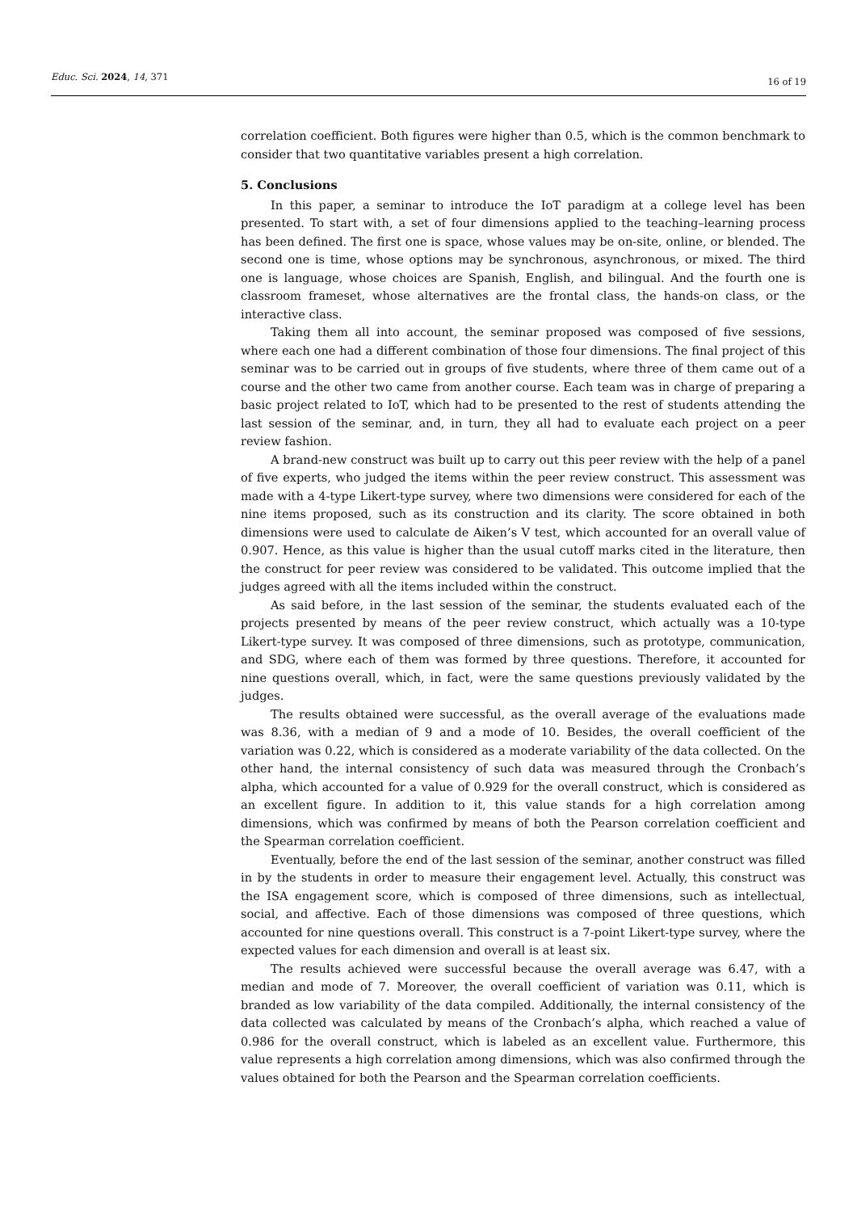Educ. Sci. 2024, 14, 371 16 of 19
correlation coefficient. Both figures were higher than 0.5, which is the common benchmark to consider that two quantitative variables present a high correlation.
5. Conclusions
In this paper, a seminar to introduce the IoT paradigm at a college level has been presented. To start with, a set of four dimensions applied to the teaching–learning process has been defined. The first one is space, whose values may be on-site, online, or blended. The second one is time, whose options may be synchronous, asynchronous, or mixed. The third one is language, whose choices are Spanish, English, and bilingual. And the fourth one is classroom frameset, whose alternatives are the frontal class, the hands-on class, or the interactive class.
Taking them all into account, the seminar proposed was composed of five sessions, where each one had a different combination of those four dimensions. The final project of this seminar was to be carried out in groups of five students, where three of them came out of a course and the other two came from another course. Each team was in charge of preparing a basic project related to IoT, which had to be presented to the rest of students attending the last session of the seminar, and, in turn, they all had to evaluate each project on a peer review fashion.
A brand-new construct was built up to carry out this peer review with the help of a panel of five experts, who judged the items within the peer review construct. This assessment was made with a 4-type Likert-type survey, where two dimensions were considered for each of the nine items proposed, such as its construction and its clarity. The score obtained in both dimensions were used to calculate de Aiken’s V test, which accounted for an overall value of 0.907. Hence, as this value is higher than the usual cutoff marks cited in the literature, then the construct for peer review was considered to be validated. This outcome implied that the judges agreed with all the items included within the construct.
As said before, in the last session of the seminar, the students evaluated each of the projects presented by means of the peer review construct, which actually was a 10-type Likert-type survey. It was composed of three dimensions, such as prototype, communication, and SDG, where each of them was formed by three questions. Therefore, it accounted for nine questions overall, which, in fact, were the same questions previously validated by the judges.
The results obtained were successful, as the overall average of the evaluations made was 8.36, with a median of 9 and a mode of 10. Besides, the overall coefficient of the variation was 0.22, which is considered as a moderate variability of the data collected. On the other hand, the internal consistency of such data was measured through the Cronbach’s alpha, which accounted for a value of 0.929 for the overall construct, which is considered as an excellent figure. In addition to it, this value stands for a high correlation among dimensions, which was confirmed by means of both the Pearson correlation coefficient and the Spearman correlation coefficient.
Eventually, before the end of the last session of the seminar, another construct was filled in by the students in order to measure their engagement level. Actually, this construct was the ISA engagement score, which is composed of three dimensions, such as intellectual, social, and affective. Each of those dimensions was composed of three questions, which accounted for nine questions overall. This construct is a 7-point Likert-type survey, where the expected values for each dimension and overall is at least six.
The results achieved were successful because the overall average was 6.47, with a median and mode of 7. Moreover, the overall coefficient of variation was 0.11, which is branded as low variability of the data compiled. Additionally, the internal consistency of the data collected was calculated by means of the Cronbach’s alpha, which reached a value of 0.986 for the overall construct, which is labeled as an excellent value. Furthermore, this value represents a high correlation among dimensions, which was also confirmed through the values obtained for both the Pearson and the Spearman correlation coefficients.